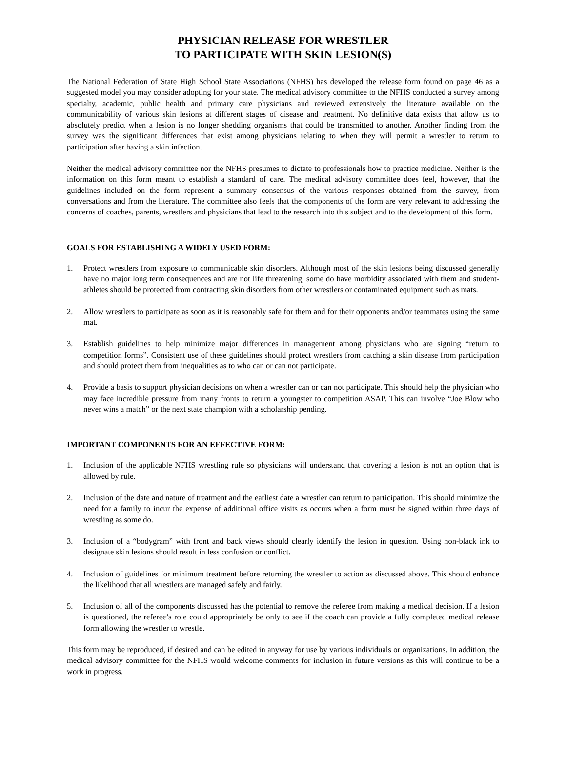PHYSICIAN RELEASE FOR WRESTLER
TO PARTICIPATE WITH SKIN LESION(S)
The National Federation of State High School State Associations (NFHS) has developed the release form found on page 46 as a suggested model you may consider adopting for your state. The medical advisory committee to the NFHS conducted a survey among specialty, academic, public health and primary care physicians and reviewed extensively the literature available on the communicability of various skin lesions at different stages of disease and treatment. No definitive data exists that allow us to absolutely predict when a lesion is no longer shedding organisms that could be transmitted to another. Another finding from the survey was the significant differences that exist among physicians relating to when they will permit a wrestler to return to participation after having a skin infection.
Neither the medical advisory committee nor the NFHS presumes to dictate to professionals how to practice medicine. Neither is the information on this form meant to establish a standard of care. The medical advisory committee does feel, however, that the guidelines included on the form represent a summary consensus of the various responses obtained from the survey, from conversations and from the literature. The committee also feels that the components of the form are very relevant to addressing the concerns of coaches, parents, wrestlers and physicians that lead to the research into this subject and to the development of this form.
GOALS FOR ESTABLISHING A WIDELY USED FORM:
1. Protect wrestlers from exposure to communicable skin disorders. Although most of the skin lesions being discussed generally have no major long term consequences and are not life threatening, some do have morbidity associated with them and student-athletes should be protected from contracting skin disorders from other wrestlers or contaminated equipment such as mats.
2. Allow wrestlers to participate as soon as it is reasonably safe for them and for their opponents and/or teammates using the same mat.
3. Establish guidelines to help minimize major differences in management among physicians who are signing “return to competition forms”. Consistent use of these guidelines should protect wrestlers from catching a skin disease from participation and should protect them from inequalities as to who can or can not participate.
4. Provide a basis to support physician decisions on when a wrestler can or can not participate. This should help the physician who may face incredible pressure from many fronts to return a youngster to competition ASAP. This can involve “Joe Blow who never wins a match” or the next state champion with a scholarship pending.
IMPORTANT COMPONENTS FOR AN EFFECTIVE FORM:
1. Inclusion of the applicable NFHS wrestling rule so physicians will understand that covering a lesion is not an option that is allowed by rule.
2. Inclusion of the date and nature of treatment and the earliest date a wrestler can return to participation. This should minimize the need for a family to incur the expense of additional office visits as occurs when a form must be signed within three days of wrestling as some do.
3. Inclusion of a “bodygram” with front and back views should clearly identify the lesion in question. Using non-black ink to designate skin lesions should result in less confusion or conflict.
4. Inclusion of guidelines for minimum treatment before returning the wrestler to action as discussed above. This should enhance the likelihood that all wrestlers are managed safely and fairly.
5. Inclusion of all of the components discussed has the potential to remove the referee from making a medical decision. If a lesion is questioned, the referee’s role could appropriately be only to see if the coach can provide a fully completed medical release form allowing the wrestler to wrestle.
This form may be reproduced, if desired and can be edited in anyway for use by various individuals or organizations. In addition, the medical advisory committee for the NFHS would welcome comments for inclusion in future versions as this will continue to be a work in progress.